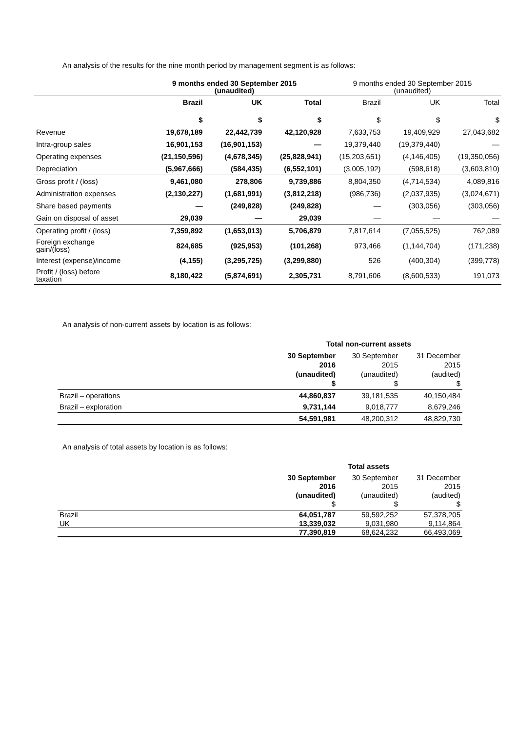An analysis of the results for the nine month period by management segment is as follows:
| | 9 months ended 30 September 2015 (unaudited) | | | 9 months ended 30 September 2015 (unaudited) | | |
| --- | --- | --- | --- | --- | --- | --- |
| | Brazil | UK | Total | Brazil | UK | Total |
| | $ | $ | $ | $ | $ | $ |
| Revenue | 19,678,189 | 22,442,739 | 42,120,928 | 7,633,753 | 19,409,929 | 27,043,682 |
| Intra-group sales | 16,901,153 | (16,901,153) | — | 19,379,440 | (19,379,440) | — |
| Operating expenses | (21,150,596) | (4,678,345) | (25,828,941) | (15,203,651) | (4,146,405) | (19,350,056) |
| Depreciation | (5,967,666) | (584,435) | (6,552,101) | (3,005,192) | (598,618) | (3,603,810) |
| Gross profit / (loss) | 9,461,080 | 278,806 | 9,739,886 | 8,804,350 | (4,714,534) | 4,089,816 |
| Administration expenses | (2,130,227) | (1,681,991) | (3,812,218) | (986,736) | (2,037,935) | (3,024,671) |
| Share based payments | — | (249,828) | (249,828) | — | (303,056) | (303,056) |
| Gain on disposal of asset | 29,039 | — | 29,039 | — | — | — |
| Operating profit / (loss) | 7,359,892 | (1,653,013) | 5,706,879 | 7,817,614 | (7,055,525) | 762,089 |
| Foreign exchange gain/(loss) | 824,685 | (925,953) | (101,268) | 973,466 | (1,144,704) | (171,238) |
| Interest (expense)/income | (4,155) | (3,295,725) | (3,299,880) | 526 | (400,304) | (399,778) |
| Profit / (loss) before taxation | 8,180,422 | (5,874,691) | 2,305,731 | 8,791,606 | (8,600,533) | 191,073 |
An analysis of non-current assets by location is as follows:
| | Total non-current assets | | |
| | 30 September 2016 (unaudited) $ | 30 September 2015 (unaudited) $ | 31 December 2015 (audited) $ |
| Brazil – operations | 44,860,837 | 39,181,535 | 40,150,484 |
| Brazil – exploration | 9,731,144 | 9,018,777 | 8,679,246 |
| | 54,591,981 | 48,200,312 | 48,829,730 |
An analysis of total assets by location is as follows:
| | | Total assets | |
| | 30 September 2016 (unaudited) $ | 30 September 2015 (unaudited) $ | 31 December 2015 (audited) $ |
| Brazil | 64,051,787 | 59,592,252 | 57,378,205 |
| UK | 13,339,032 | 9,031,980 | 9,114,864 |
| | 77,390,819 | 68,624,232 | 66,493,069 |